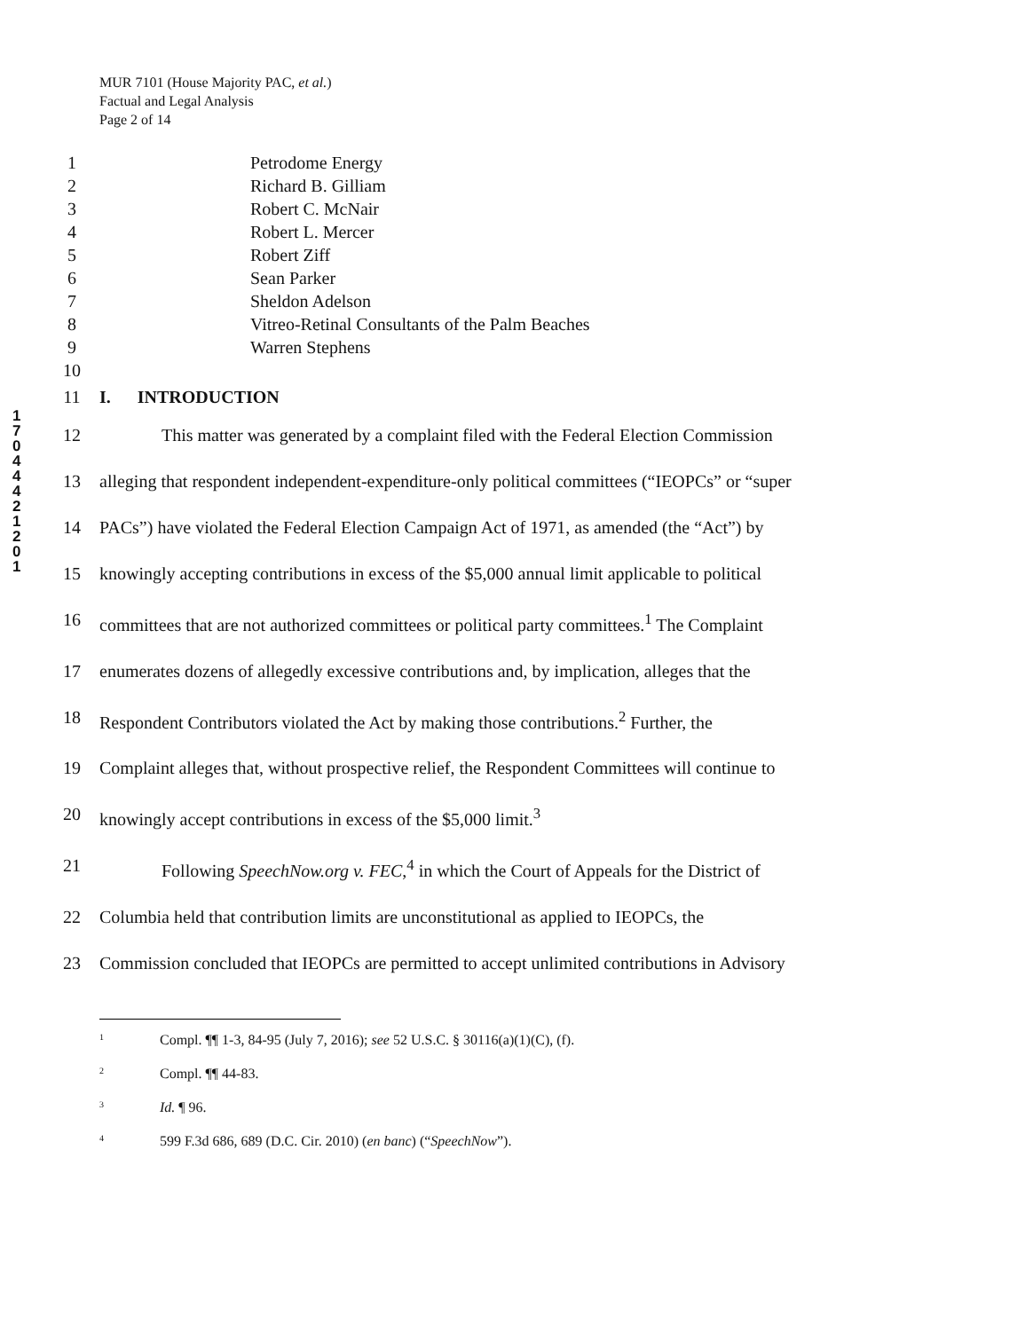MUR 7101 (House Majority PAC, et al.)
Factual and Legal Analysis
Page 2 of 14
1 7 0 4 4 4 2 1 2 0 1
1 Petrodome Energy
2 Richard B. Gilliam
3 Robert C. McNair
4 Robert L. Mercer
5 Robert Ziff
6 Sean Parker
7 Sheldon Adelson
8 Vitreo-Retinal Consultants of the Palm Beaches
9 Warren Stephens
10
11 I. INTRODUCTION
12 This matter was generated by a complaint filed with the Federal Election Commission
13 alleging that respondent independent-expenditure-only political committees (“IEOPCs” or “super
14 PACs”) have violated the Federal Election Campaign Act of 1971, as amended (the “Act”) by
15 knowingly accepting contributions in excess of the $5,000 annual limit applicable to political
16 committees that are not authorized committees or political party committees.<sup>1</sup> The Complaint
17 enumerates dozens of allegedly excessive contributions and, by implication, alleges that the
18 Respondent Contributors violated the Act by making those contributions.<sup>2</sup> Further, the
19 Complaint alleges that, without prospective relief, the Respondent Committees will continue to
20 knowingly accept contributions in excess of the $5,000 limit.<sup>3</sup>
21 Following SpeechNow.org v. FEC,<sup>4</sup> in which the Court of Appeals for the District of
22 Columbia held that contribution limits are unconstitutional as applied to IEOPCs, the
23 Commission concluded that IEOPCs are permitted to accept unlimited contributions in Advisory
1 Compl. ¶¶ 1-3, 84-95 (July 7, 2016); see 52 U.S.C. § 30116(a)(1)(C), (f).
2 Compl. ¶¶ 44-83.
3 Id. ¶ 96.
4 599 F.3d 686, 689 (D.C. Cir. 2010) (en banc) (“SpeechNow”).